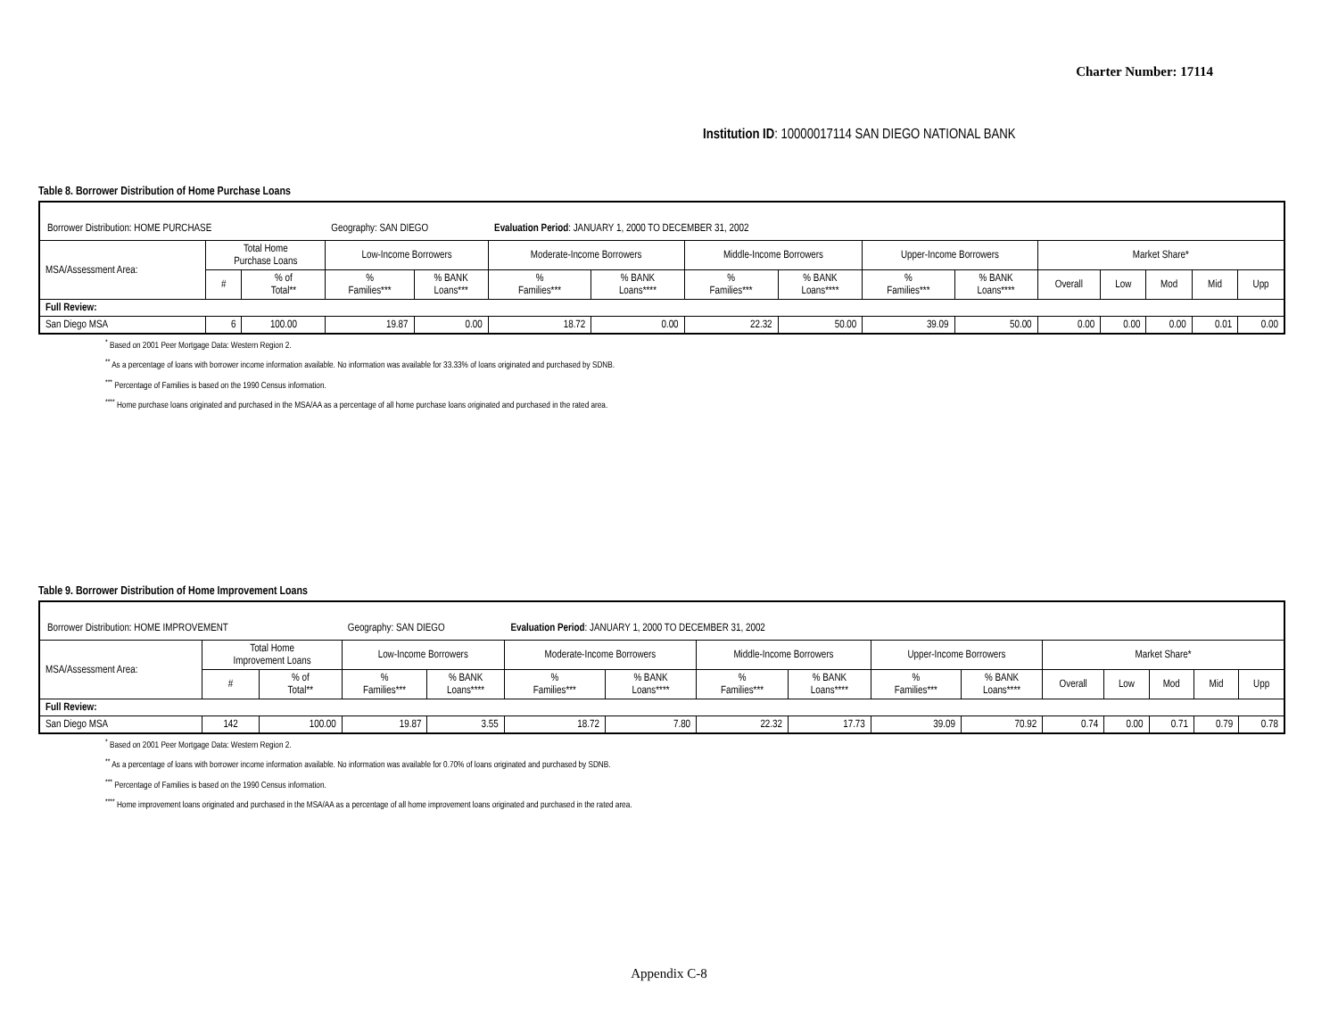Charter Number: 17114
Institution ID: 10000017114 SAN DIEGO NATIONAL BANK
Table 8. Borrower Distribution of Home Purchase Loans
| Borrower Distribution: HOME PURCHASE Geography: SAN DIEGO Evaluation Period : JANUARY 1, 2000 TO DECEMBER 31, 2002 | | | | | | | | | | | | | | | |
| MSA/Assessment Area: | Total Home Purchase Loans | | Low-Income Borrowers | | Moderate-Income Borrowers | | Middle-Income Borrowers | | Upper-Income Borrowers | | Market Share* | | | | |
| | # | % of Total** | % Families*** | % BANK Loans*** | % Families*** | % BANK Loans**** | % Families*** | % BANK Loans**** | % Families*** | % BANK Loans**** | Overall | Low | Mod | Mid | Upp |
| Full Review: | | | | | | | | | | | | | | | |
| San Diego MSA | 6 | 100.00 | 19.87 | 0.00 | 18.72 | 0.00 | 22.32 | 50.00 | 39.09 | 50.00 | 0.00 | 0.00 | 0.00 | 0.01 | 0.00 |
<sup>*</sup> Based on 2001 Peer Mortgage Data: Western Region 2.
<sup>**</sup> As a percentage of loans with borrower income information available. No information was available for 33.33% of loans originated and purchased by SDNB.
<sup>***</sup> Percentage of Families is based on the 1990 Census information.
<sup>****</sup> Home purchase loans originated and purchased in the MSA/AA as a percentage of all home purchase loans originated and purchased in the rated area.
Table 9. Borrower Distribution of Home Improvement Loans
| Borrower Distribution: HOME IMPROVEMENT Geography: SAN DIEGO Evaluation Period : JANUARY 1, 2000 TO DECEMBER 31, 2002 | | | | | | | | | | | | | | | |
| MSA/Assessment Area: | Total Home Improvement Loans | | Low-Income Borrowers | | Moderate-Income Borrowers | | Middle-Income Borrowers | | Upper-Income Borrowers | | Market Share* | | | | |
| | # | % of Total** | % Families*** | % BANK Loans**** | % Families*** | % BANK Loans**** | % Families*** | % BANK Loans**** | % Families*** | % BANK Loans**** | Overall | Low | Mod | Mid | Upp |
| Full Review: | | | | | | | | | | | | | | | |
| San Diego MSA | 142 | 100.00 | 19.87 | 3.55 | 18.72 | 7.80 | 22.32 | 17.73 | 39.09 | 70.92 | 0.74 | 0.00 | 0.71 | 0.79 | 0.78 |
<sup>*</sup> Based on 2001 Peer Mortgage Data: Western Region 2.
<sup>**</sup> As a percentage of loans with borrower income information available. No information was available for 0.70% of loans originated and purchased by SDNB.
<sup>***</sup> Percentage of Families is based on the 1990 Census information.
<sup>****</sup> Home improvement loans originated and purchased in the MSA/AA as a percentage of all home improvement loans originated and purchased in the rated area.
Appendix C-8